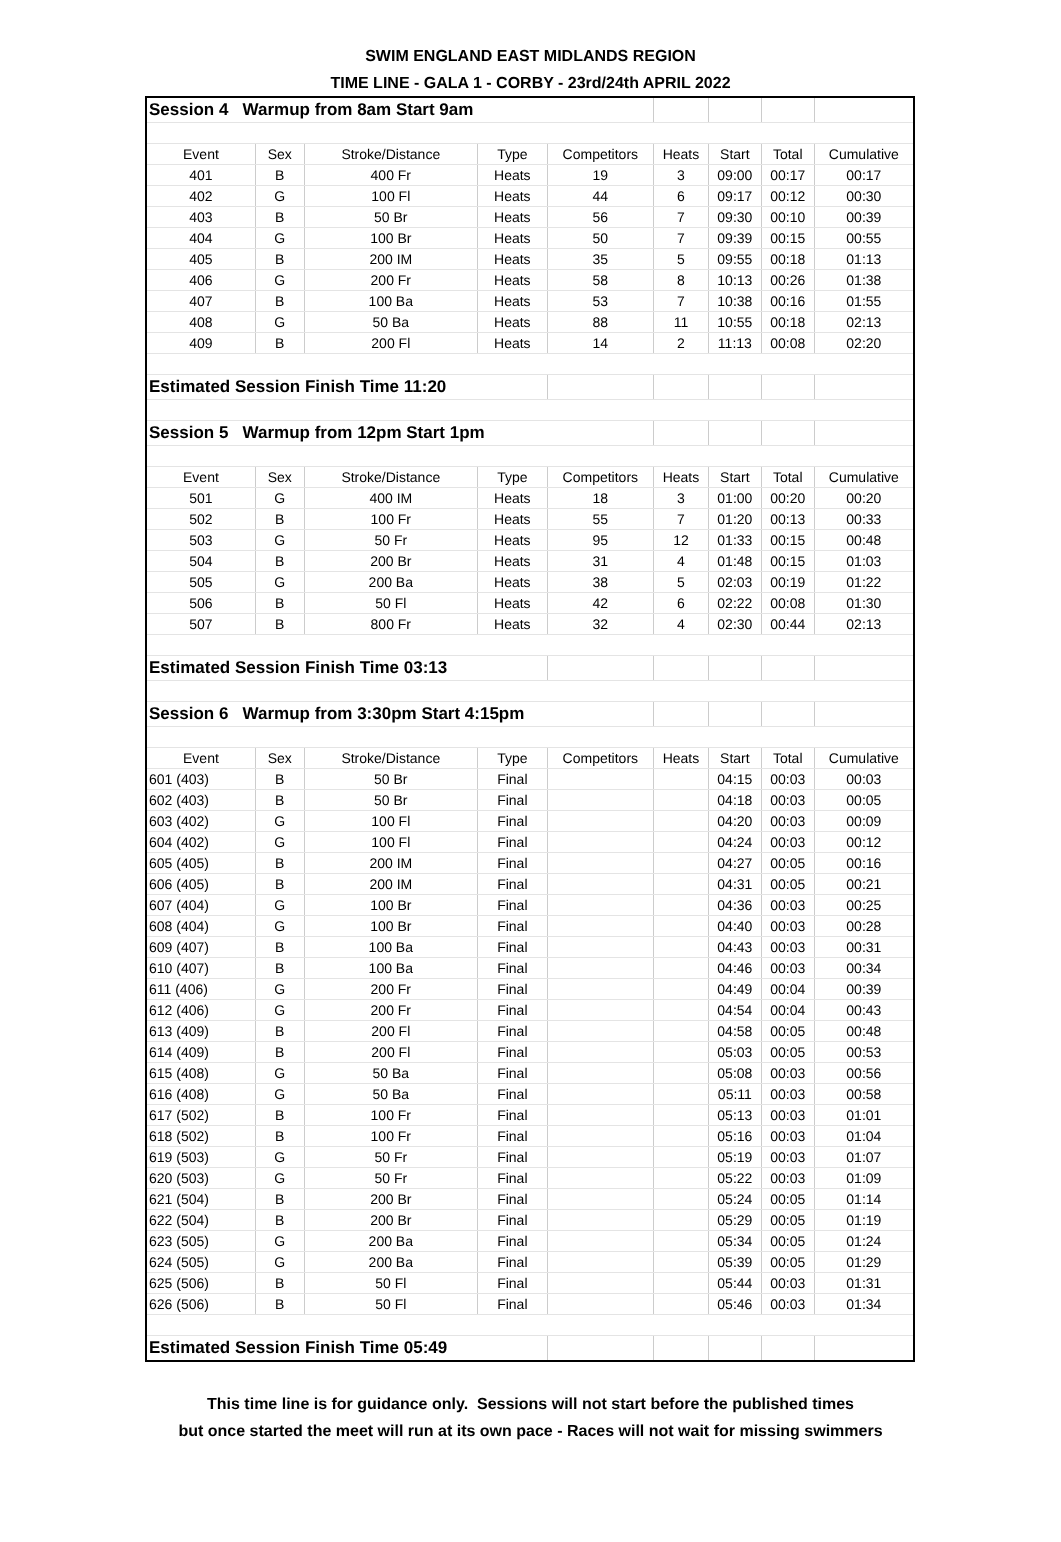SWIM ENGLAND EAST MIDLANDS REGION
TIME LINE - GALA 1 - CORBY - 23rd/24th APRIL 2022
| Session 4 Warmup from 8am Start 9am | | | | | | | | |
| Event | Sex | Stroke/Distance | Type | Competitors | Heats | Start | Total | Cumulative |
| 401 | B | 400 Fr | Heats | 19 | 3 | 09:00 | 00:17 | 00:17 |
| 402 | G | 100 Fl | Heats | 44 | 6 | 09:17 | 00:12 | 00:30 |
| 403 | B | 50 Br | Heats | 56 | 7 | 09:30 | 00:10 | 00:39 |
| 404 | G | 100 Br | Heats | 50 | 7 | 09:39 | 00:15 | 00:55 |
| 405 | B | 200 IM | Heats | 35 | 5 | 09:55 | 00:18 | 01:13 |
| 406 | G | 200 Fr | Heats | 58 | 8 | 10:13 | 00:26 | 01:38 |
| 407 | B | 100 Ba | Heats | 53 | 7 | 10:38 | 00:16 | 01:55 |
| 408 | G | 50 Ba | Heats | 88 | 11 | 10:55 | 00:18 | 02:13 |
| 409 | B | 200 Fl | Heats | 14 | 2 | 11:13 | 00:08 | 02:20 |
| Estimated Session Finish Time 11:20 | | | | | | | | |
| Session 5 Warmup from 12pm Start 1pm | | | | | | | | |
| Event | Sex | Stroke/Distance | Type | Competitors | Heats | Start | Total | Cumulative |
| 501 | G | 400 IM | Heats | 18 | 3 | 01:00 | 00:20 | 00:20 |
| 502 | B | 100 Fr | Heats | 55 | 7 | 01:20 | 00:13 | 00:33 |
| 503 | G | 50 Fr | Heats | 95 | 12 | 01:33 | 00:15 | 00:48 |
| 504 | B | 200 Br | Heats | 31 | 4 | 01:48 | 00:15 | 01:03 |
| 505 | G | 200 Ba | Heats | 38 | 5 | 02:03 | 00:19 | 01:22 |
| 506 | B | 50 Fl | Heats | 42 | 6 | 02:22 | 00:08 | 01:30 |
| 507 | B | 800 Fr | Heats | 32 | 4 | 02:30 | 00:44 | 02:13 |
| Estimated Session Finish Time 03:13 | | | | | | | | |
| Session 6 Warmup from 3:30pm Start 4:15pm | | | | | | | | |
| Event | Sex | Stroke/Distance | Type | Competitors | Heats | Start | Total | Cumulative |
| 601 (403) | B | 50 Br | Final | | | 04:15 | 00:03 | 00:03 |
| 602 (403) | B | 50 Br | Final | | | 04:18 | 00:03 | 00:05 |
| 603 (402) | G | 100 Fl | Final | | | 04:20 | 00:03 | 00:09 |
| 604 (402) | G | 100 Fl | Final | | | 04:24 | 00:03 | 00:12 |
| 605 (405) | B | 200 IM | Final | | | 04:27 | 00:05 | 00:16 |
| 606 (405) | B | 200 IM | Final | | | 04:31 | 00:05 | 00:21 |
| 607 (404) | G | 100 Br | Final | | | 04:36 | 00:03 | 00:25 |
| 608 (404) | G | 100 Br | Final | | | 04:40 | 00:03 | 00:28 |
| 609 (407) | B | 100 Ba | Final | | | 04:43 | 00:03 | 00:31 |
| 610 (407) | B | 100 Ba | Final | | | 04:46 | 00:03 | 00:34 |
| 611 (406) | G | 200 Fr | Final | | | 04:49 | 00:04 | 00:39 |
| 612 (406) | G | 200 Fr | Final | | | 04:54 | 00:04 | 00:43 |
| 613 (409) | B | 200 Fl | Final | | | 04:58 | 00:05 | 00:48 |
| 614 (409) | B | 200 Fl | Final | | | 05:03 | 00:05 | 00:53 |
| 615 (408) | G | 50 Ba | Final | | | 05:08 | 00:03 | 00:56 |
| 616 (408) | G | 50 Ba | Final | | | 05:11 | 00:03 | 00:58 |
| 617 (502) | B | 100 Fr | Final | | | 05:13 | 00:03 | 01:01 |
| 618 (502) | B | 100 Fr | Final | | | 05:16 | 00:03 | 01:04 |
| 619 (503) | G | 50 Fr | Final | | | 05:19 | 00:03 | 01:07 |
| 620 (503) | G | 50 Fr | Final | | | 05:22 | 00:03 | 01:09 |
| 621 (504) | B | 200 Br | Final | | | 05:24 | 00:05 | 01:14 |
| 622 (504) | B | 200 Br | Final | | | 05:29 | 00:05 | 01:19 |
| 623 (505) | G | 200 Ba | Final | | | 05:34 | 00:05 | 01:24 |
| 624 (505) | G | 200 Ba | Final | | | 05:39 | 00:05 | 01:29 |
| 625 (506) | B | 50 Fl | Final | | | 05:44 | 00:03 | 01:31 |
| 626 (506) | B | 50 Fl | Final | | | 05:46 | 00:03 | 01:34 |
| Estimated Session Finish Time 05:49 | | | | | | | | |
This time line is for guidance only. Sessions will not start before the published times
but once started the meet will run at its own pace - Races will not wait for missing swimmers